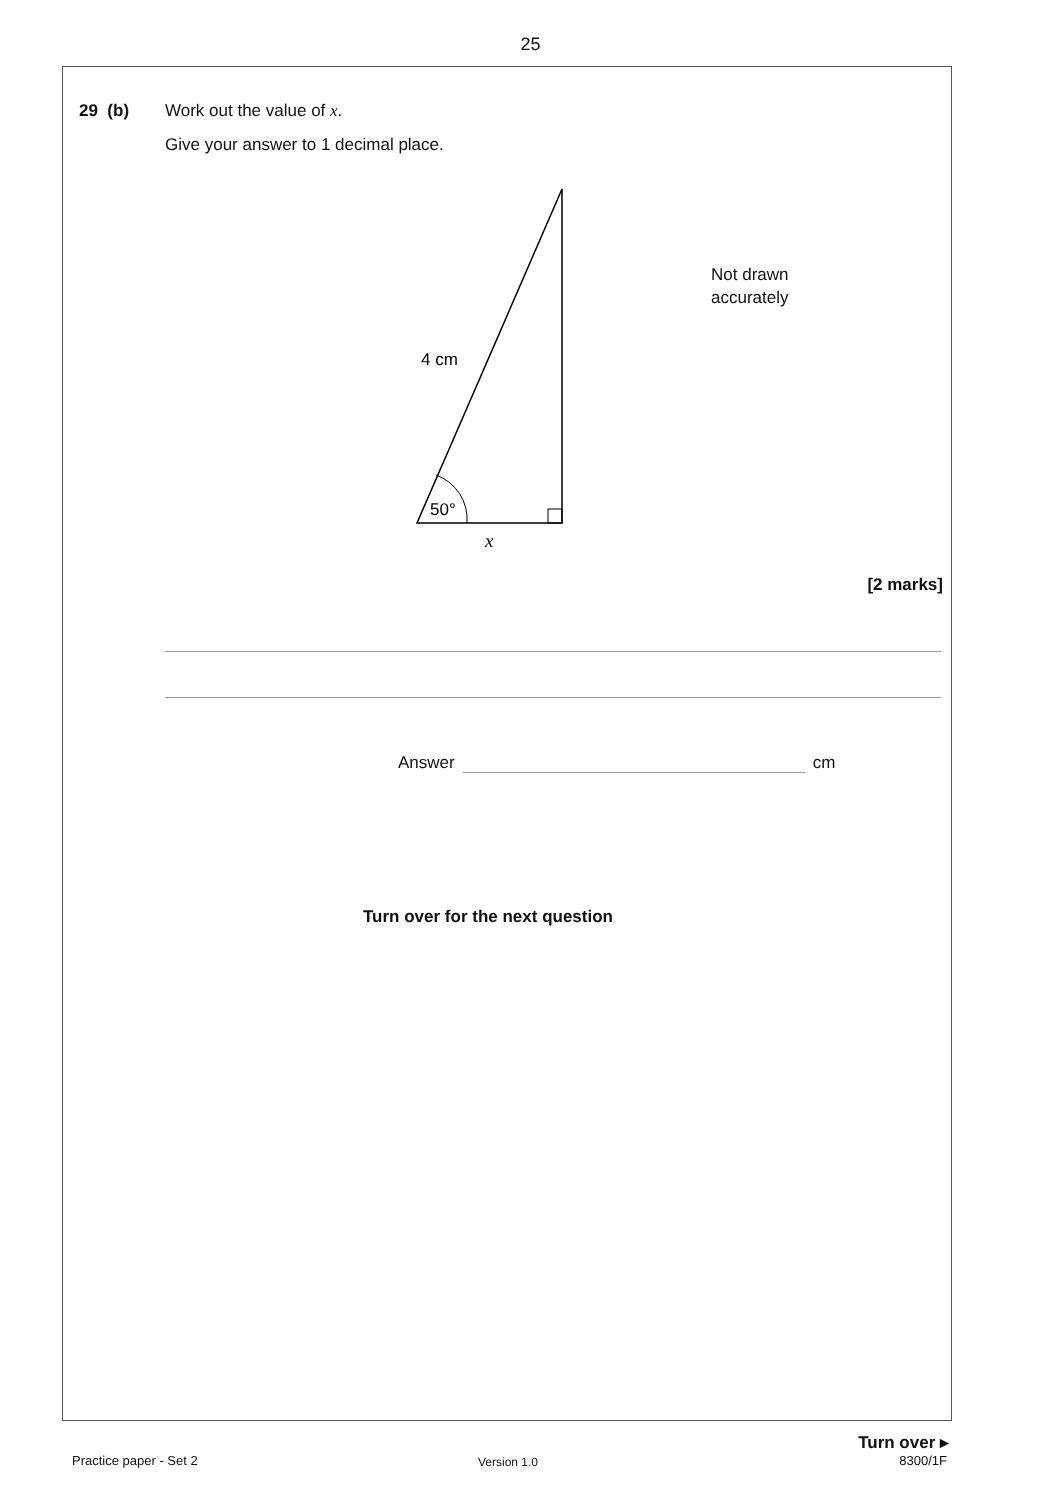25
29 (b) Work out the value of x.
Give your answer to 1 decimal place.
4 cm
50°
x
Not drawn
accurately
[2 marks]
Answer cm
Turn over for the next question
Turn over ▸
Practice paper - Set 2 Version 1.0 8300/1F